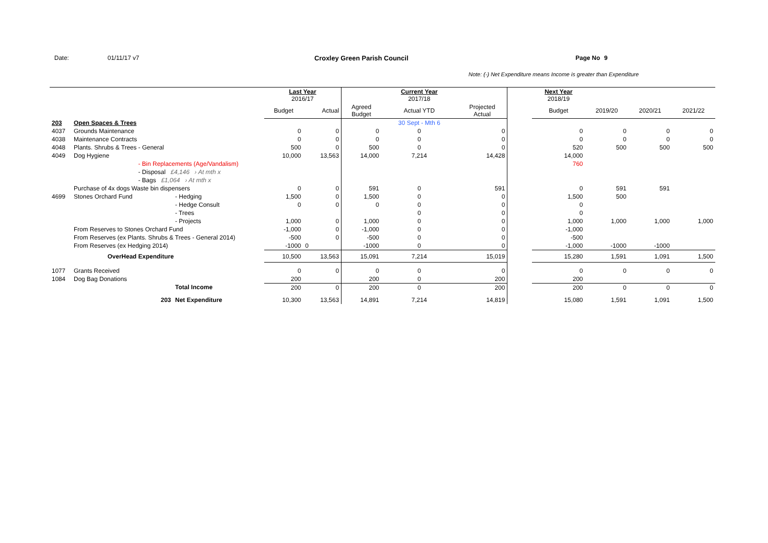Date: 01/11/17 v7 Croxley Green Parish Council Page No 9
Note: (-) Net Expenditure means Income is greater than Expenditure
| | | | Last Year 2016/17 | | | Current Year 2017/18 | | | Next Year 2018/19 | | | |
| | | | Budget | Actual | Agreed Budget | Actual YTD | Projected Actual | | Budget | 2019/20 | 2020/21 | 2021/22 |
| 203 | Open Spaces & Trees | | | | | 30 Sept - Mth 6 | | | | | | |
| 4037 | Grounds Maintenance | | 0 | 0 | 0 | 0 | 0 | | 0 | 0 | 0 | 0 |
| 4038 | Maintenance Contracts | | 0 | 0 | 0 | 0 | 0 | | 0 | 0 | 0 | 0 |
| 4048 | Plants. Shrubs & Trees - General | | 500 | 0 | 500 | 0 | 0 | | 520 | 500 | 500 | 500 |
| 4049 | Dog Hygiene | | 10,000 | 13,563 | 14,000 | 7,214 | 14,428 | | 14,000 | | | |
| | - Bin Replacements (Age/Vandalism) | | | | | | | | 760 | | | |
| | - Disposal £4,146 › At mth x | | | | | | | | | | | |
| | - Bags £1,064 › At mth x | | | | | | | | | | | |
| | Purchase of 4x dogs Waste bin dispensers | | 0 | 0 | 591 | 0 | 591 | | 0 | 591 | 591 | |
| 4699 | Stones Orchard Fund | - Hedging | 1,500 | 0 | 1,500 | 0 | 0 | | 1,500 | 500 | | |
| | | - Hedge Consult | 0 | 0 | 0 | 0 | 0 | | 0 | | | |
| | | - Trees | | | | 0 | 0 | | 0 | | | |
| | | - Projects | 1,000 | 0 | 1,000 | 0 | 0 | | 1,000 | 1,000 | 1,000 | 1,000 |
| | From Reserves to Stones Orchard Fund | | -1,000 | 0 | -1,000 | 0 | 0 | | -1,000 | | | |
| | From Reserves (ex Plants. Shrubs & Trees - General 2014) | | -500 | 0 | -500 | 0 | 0 | | -500 | | | |
| | From Reserves (ex Hedging 2014) | | -1000 | 0 | -1000 | 0 | 0 | | -1,000 | -1000 | -1000 | |
| | OverHead Expenditure | | 10,500 | 13,563 | 15,091 | 7,214 | 15,019 | | 15,280 | 1,591 | 1,091 | 1,500 |
| 1077 | Grants Received | | 0 | 0 | 0 | 0 | 0 | | 0 | 0 | 0 | 0 |
| 1084 | Dog Bag Donations | | 200 | | 200 | 0 | 200 | | 200 | | | |
| | | Total Income | 200 | 0 | 200 | 0 | 200 | | 200 | 0 | 0 | 0 |
| | 203 | Net Expenditure | 10,300 | 13,563 | 14,891 | 7,214 | 14,819 | | 15,080 | 1,591 | 1,091 | 1,500 |